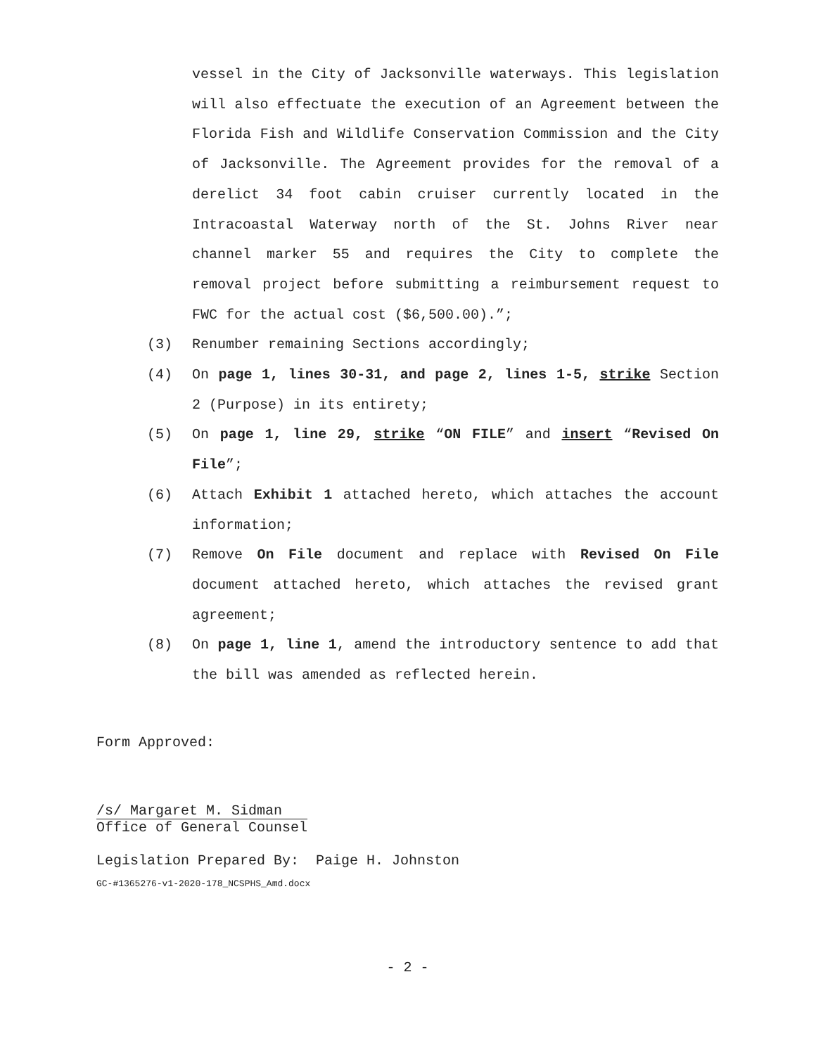vessel in the City of Jacksonville waterways. This legislation will also effectuate the execution of an Agreement between the Florida Fish and Wildlife Conservation Commission and the City of Jacksonville. The Agreement provides for the removal of a derelict 34 foot cabin cruiser currently located in the Intracoastal Waterway north of the St. Johns River near channel marker 55 and requires the City to complete the removal project before submitting a reimbursement request to FWC for the actual cost ($6,500.00).”;
(3) Renumber remaining Sections accordingly;
(4) On page 1, lines 30-31, and page 2, lines 1-5, strike Section 2 (Purpose) in its entirety;
(5) On page 1, line 29, strike “ON FILE” and insert “Revised On File”;
(6) Attach Exhibit 1 attached hereto, which attaches the account information;
(7) Remove On File document and replace with Revised On File document attached hereto, which attaches the revised grant agreement;
(8) On page 1, line 1, amend the introductory sentence to add that the bill was amended as reflected herein.
Form Approved:
/s/ Margaret M. Sidman
Office of General Counsel
Legislation Prepared By: Paige H. Johnston
GC-#1365276-v1-2020-178_NCSPHS_Amd.docx
- 2 -